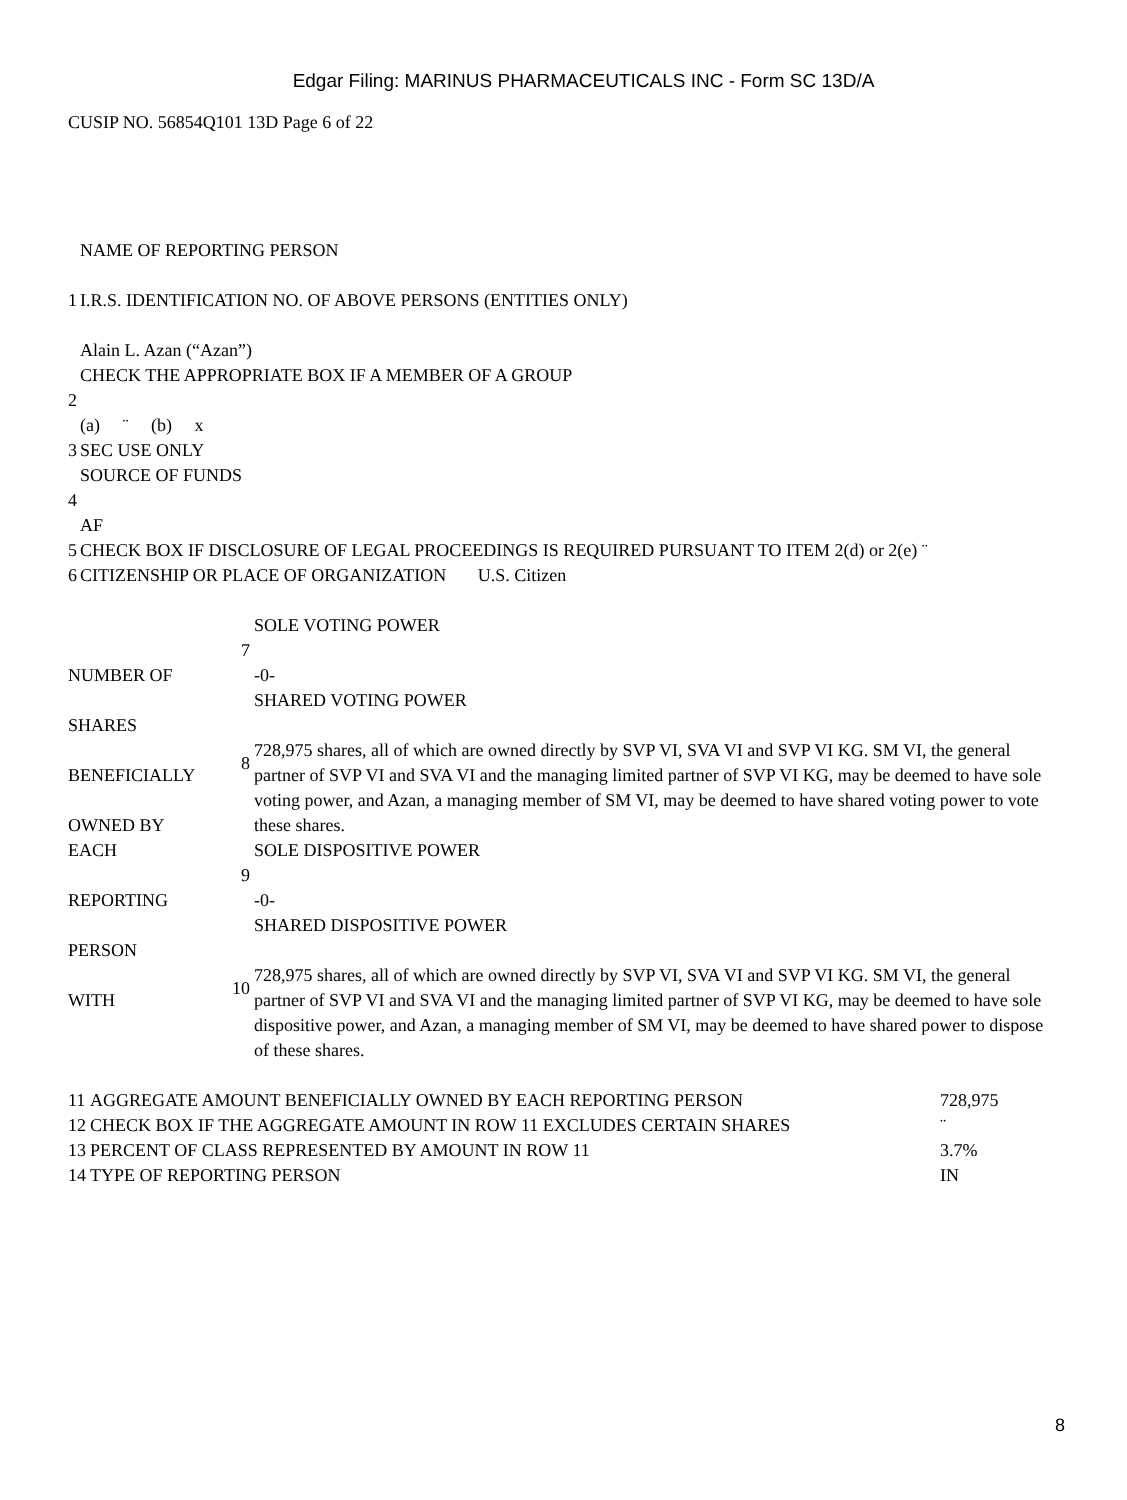Edgar Filing: MARINUS PHARMACEUTICALS INC - Form SC 13D/A
CUSIP NO. 56854Q101 13D Page 6 of 22
| 1 | NAME OF REPORTING PERSON I.R.S. IDENTIFICATION NO. OF ABOVE PERSONS (ENTITIES ONLY) Alain L. Azan (“Azan”) |
| 2 | CHECK THE APPROPRIATE BOX IF A MEMBER OF A GROUP (a) ¨ (b) x |
| 3 | SEC USE ONLY |
| 4 | SOURCE OF FUNDS AF |
| 5 | CHECK BOX IF DISCLOSURE OF LEGAL PROCEEDINGS IS REQUIRED PURSUANT TO ITEM 2(d) or 2(e) ¨ |
| 6 | CITIZENSHIP OR PLACE OF ORGANIZATION U.S. Citizen |
| NUMBER OF SHARES BENEFICIALLY OWNED BY EACH REPORTING PERSON WITH | 7 | SOLE VOTING POWER -0- |
| | 8 | SHARED VOTING POWER 728,975 shares, all of which are owned directly by SVP VI, SVA VI and SVP VI KG. SM VI, the general partner of SVP VI and SVA VI and the managing limited partner of SVP VI KG, may be deemed to have sole voting power, and Azan, a managing member of SM VI, may be deemed to have shared voting power to vote these shares. |
| | 9 | SOLE DISPOSITIVE POWER -0- |
| | 10 | SHARED DISPOSITIVE POWER 728,975 shares, all of which are owned directly by SVP VI, SVA VI and SVP VI KG. SM VI, the general partner of SVP VI and SVA VI and the managing limited partner of SVP VI KG, may be deemed to have sole dispositive power, and Azan, a managing member of SM VI, may be deemed to have shared power to dispose of these shares. |
| 11 | AGGREGATE AMOUNT BENEFICIALLY OWNED BY EACH REPORTING PERSON | 728,975 |
| 12 | CHECK BOX IF THE AGGREGATE AMOUNT IN ROW 11 EXCLUDES CERTAIN SHARES | ¨ |
| 13 | PERCENT OF CLASS REPRESENTED BY AMOUNT IN ROW 11 | 3.7% |
| 14 | TYPE OF REPORTING PERSON | IN |
8